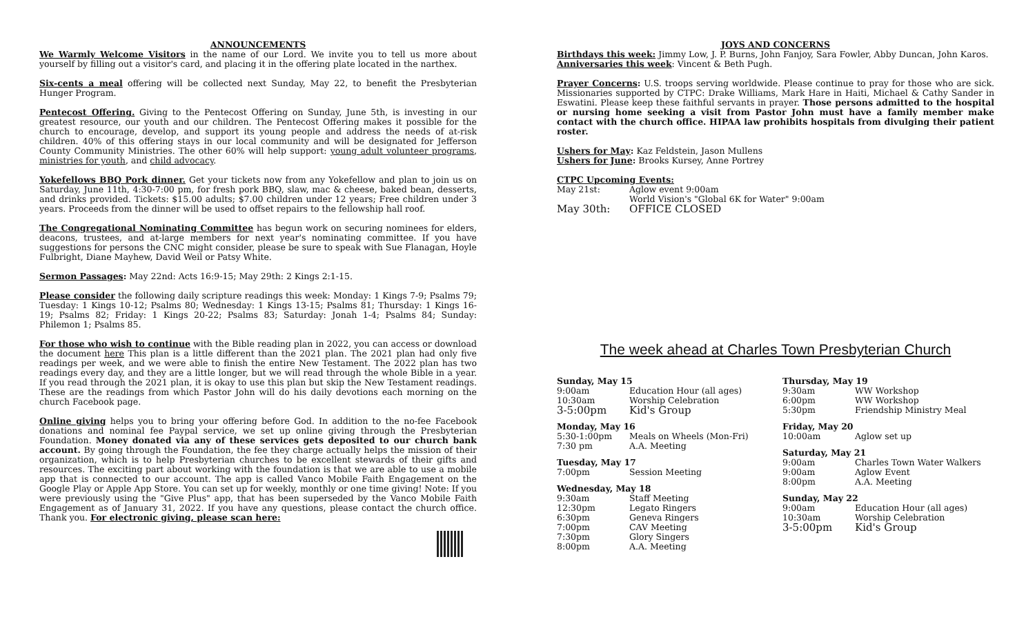ANNOUNCEMENTS
We Warmly Welcome Visitors in the name of our Lord. We invite you to tell us more about yourself by filling out a visitor's card, and placing it in the offering plate located in the narthex.
Six-cents a meal offering will be collected next Sunday, May 22, to benefit the Presbyterian Hunger Program.
Pentecost Offering. Giving to the Pentecost Offering on Sunday, June 5th, is investing in our greatest resource, our youth and our children. The Pentecost Offering makes it possible for the church to encourage, develop, and support its young people and address the needs of at-risk children. 40% of this offering stays in our local community and will be designated for Jefferson County Community Ministries. The other 60% will help support: young adult volunteer programs, ministries for youth, and child advocacy.
Yokefellows BBQ Pork dinner. Get your tickets now from any Yokefellow and plan to join us on Saturday, June 11th, 4:30-7:00 pm, for fresh pork BBQ, slaw, mac & cheese, baked bean, desserts, and drinks provided. Tickets: $15.00 adults; $7.00 children under 12 years; Free children under 3 years. Proceeds from the dinner will be used to offset repairs to the fellowship hall roof.
The Congregational Nominating Committee has begun work on securing nominees for elders, deacons, trustees, and at-large members for next year's nominating committee. If you have suggestions for persons the CNC might consider, please be sure to speak with Sue Flanagan, Hoyle Fulbright, Diane Mayhew, David Weil or Patsy White.
Sermon Passages: May 22nd: Acts 16:9-15; May 29th: 2 Kings 2:1-15.
Please consider the following daily scripture readings this week: Monday: 1 Kings 7-9; Psalms 79; Tuesday: 1 Kings 10-12; Psalms 80; Wednesday: 1 Kings 13-15; Psalms 81; Thursday: 1 Kings 16-19; Psalms 82; Friday: 1 Kings 20-22; Psalms 83; Saturday: Jonah 1-4; Psalms 84; Sunday: Philemon 1; Psalms 85.
For those who wish to continue with the Bible reading plan in 2022, you can access or download the document here This plan is a little different than the 2021 plan. The 2021 plan had only five readings per week, and we were able to finish the entire New Testament. The 2022 plan has two readings every day, and they are a little longer, but we will read through the whole Bible in a year. If you read through the 2021 plan, it is okay to use this plan but skip the New Testament readings. These are the readings from which Pastor John will do his daily devotions each morning on the church Facebook page.
Online giving helps you to bring your offering before God. In addition to the no-fee Facebook donations and nominal fee Paypal service, we set up online giving through the Presbyterian Foundation. Money donated via any of these services gets deposited to our church bank account. By going through the Foundation, the fee they charge actually helps the mission of their organization, which is to help Presbyterian churches to be excellent stewards of their gifts and resources. The exciting part about working with the foundation is that we are able to use a mobile app that is connected to our account. The app is called Vanco Mobile Faith Engagement on the Google Play or Apple App Store. You can set up for weekly, monthly or one time giving! Note: If you were previously using the "Give Plus" app, that has been superseded by the Vanco Mobile Faith Engagement as of January 31, 2022. If you have any questions, please contact the church office. Thank you. For electronic giving, please scan here:
JOYS AND CONCERNS
Birthdays this week: Jimmy Low, J. P. Burns, John Fanjoy, Sara Fowler, Abby Duncan, John Karos.
Anniversaries this week: Vincent & Beth Pugh.
Prayer Concerns: U.S. troops serving worldwide. Please continue to pray for those who are sick. Missionaries supported by CTPC: Drake Williams, Mark Hare in Haiti, Michael & Cathy Sander in Eswatini. Please keep these faithful servants in prayer. Those persons admitted to the hospital or nursing home seeking a visit from Pastor John must have a family member make contact with the church office. HIPAA law prohibits hospitals from divulging their patient roster.
Ushers for May: Kaz Feldstein, Jason Mullens
Ushers for June: Brooks Kursey, Anne Portrey
CTPC Upcoming Events:
| May 21st: | Aglow event 9:00am |
| | World Vision's "Global 6K for Water" 9:00am |
| May 30th: | OFFICE CLOSED |
The week ahead at Charles Town Presbyterian Church
Sunday, May 15
| 9:00am | Education Hour (all ages) |
| 10:30am | Worship Celebration |
| 3-5:00pm | Kid's Group |
Monday, May 16
| 5:30-1:00pm | Meals on Wheels (Mon-Fri) |
| 7:30 pm | A.A. Meeting |
Tuesday, May 17
| 7:00pm | Session Meeting |
Wednesday, May 18
| 9:30am | Staff Meeting |
| 12:30pm | Legato Ringers |
| 6:30pm | Geneva Ringers |
| 7:00pm | CAV Meeting |
| 7:30pm | Glory Singers |
| 8:00pm | A.A. Meeting |
Thursday, May 19
| 9:30am | WW Workshop |
| 6:00pm | WW Workshop |
| 5:30pm | Friendship Ministry Meal |
Friday, May 20
| 10:00am | Aglow set up |
Saturday, May 21
| 9:00am | Charles Town Water Walkers |
| 9:00am | Aglow Event |
| 8:00pm | A.A. Meeting |
Sunday, May 22
| 9:00am | Education Hour (all ages) |
| 10:30am | Worship Celebration |
| 3-5:00pm | Kid's Group |